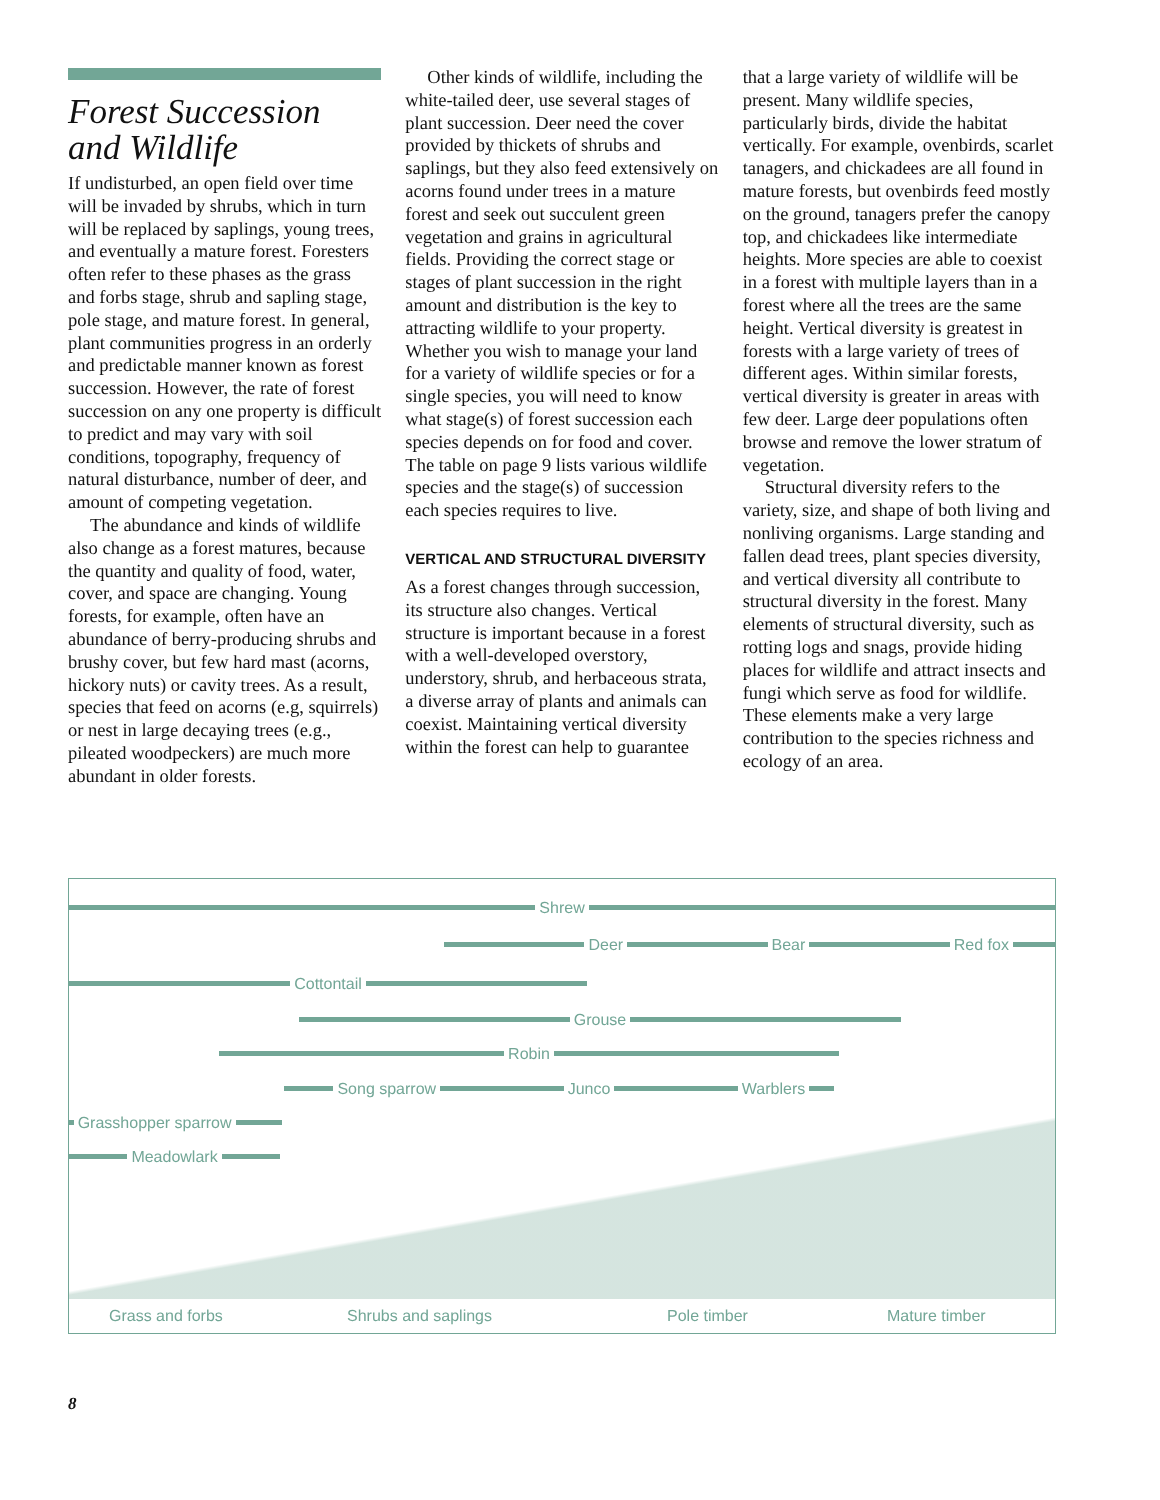Forest Succession and Wildlife
If undisturbed, an open field over time will be invaded by shrubs, which in turn will be replaced by saplings, young trees, and eventually a mature forest. Foresters often refer to these phases as the grass and forbs stage, shrub and sapling stage, pole stage, and mature forest. In general, plant communities progress in an orderly and predictable manner known as forest succession. However, the rate of forest succession on any one property is difficult to predict and may vary with soil conditions, topography, frequency of natural disturbance, number of deer, and amount of competing vegetation.
The abundance and kinds of wildlife also change as a forest matures, because the quantity and quality of food, water, cover, and space are changing. Young forests, for example, often have an abundance of berry-producing shrubs and brushy cover, but few hard mast (acorns, hickory nuts) or cavity trees. As a result, species that feed on acorns (e.g, squirrels) or nest in large decaying trees (e.g., pileated woodpeckers) are much more abundant in older forests.
Other kinds of wildlife, including the white-tailed deer, use several stages of plant succession. Deer need the cover provided by thickets of shrubs and saplings, but they also feed extensively on acorns found under trees in a mature forest and seek out succulent green vegetation and grains in agricultural fields. Providing the correct stage or stages of plant succession in the right amount and distribution is the key to attracting wildlife to your property. Whether you wish to manage your land for a variety of wildlife species or for a single species, you will need to know what stage(s) of forest succession each species depends on for food and cover. The table on page 9 lists various wildlife species and the stage(s) of succession each species requires to live.
VERTICAL AND STRUCTURAL DIVERSITY
As a forest changes through succession, its structure also changes. Vertical structure is important because in a forest with a well-developed overstory, understory, shrub, and herbaceous strata, a diverse array of plants and animals can coexist. Maintaining vertical diversity within the forest can help to guarantee
that a large variety of wildlife will be present. Many wildlife species, particularly birds, divide the habitat vertically. For example, ovenbirds, scarlet tanagers, and chickadees are all found in mature forests, but ovenbirds feed mostly on the ground, tanagers prefer the canopy top, and chickadees like intermediate heights. More species are able to coexist in a forest with multiple layers than in a forest where all the trees are the same height. Vertical diversity is greatest in forests with a large variety of trees of different ages. Within similar forests, vertical diversity is greater in areas with few deer. Large deer populations often browse and remove the lower stratum of vegetation.
Structural diversity refers to the variety, size, and shape of both living and nonliving organisms. Large standing and fallen dead trees, plant species diversity, and vertical diversity all contribute to structural diversity in the forest. Many elements of structural diversity, such as rotting logs and snags, provide hiding places for wildlife and attract insects and fungi which serve as food for wildlife. These elements make a very large contribution to the species richness and ecology of an area.
Shrew
Deer Bear Red fox
Cottontail
Grouse
Robin
Song sparrow Junco Warblers
Grasshopper sparrow
Meadowlark
Grass and forbs Shrubs and saplings Pole timber Mature timber
8